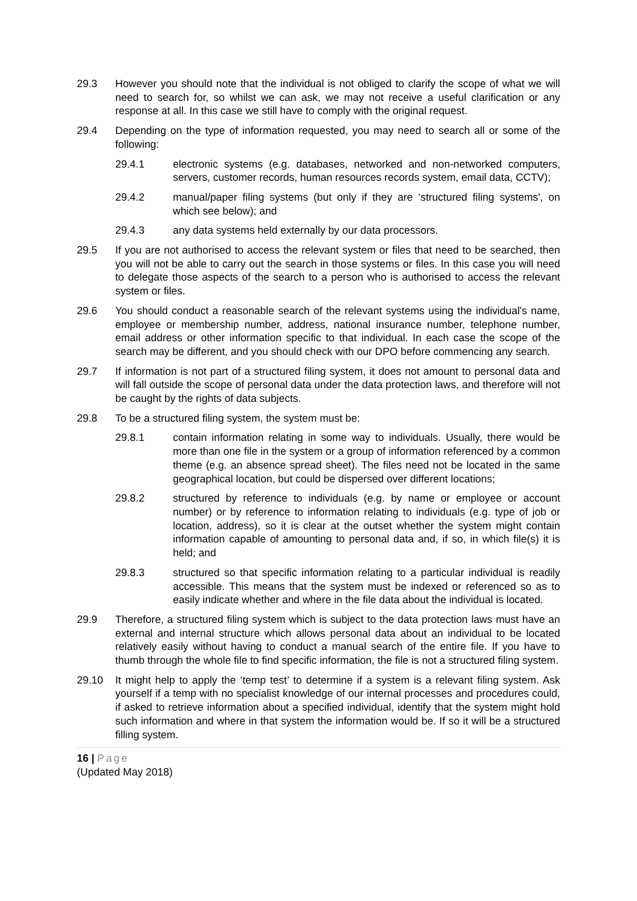29.3 However you should note that the individual is not obliged to clarify the scope of what we will need to search for, so whilst we can ask, we may not receive a useful clarification or any response at all. In this case we still have to comply with the original request.
29.4 Depending on the type of information requested, you may need to search all or some of the following:
29.4.1 electronic systems (e.g. databases, networked and non-networked computers, servers, customer records, human resources records system, email data, CCTV);
29.4.2 manual/paper filing systems (but only if they are ‘structured filing systems', on which see below); and
29.4.3 any data systems held externally by our data processors.
29.5 If you are not authorised to access the relevant system or files that need to be searched, then you will not be able to carry out the search in those systems or files. In this case you will need to delegate those aspects of the search to a person who is authorised to access the relevant system or files.
29.6 You should conduct a reasonable search of the relevant systems using the individual’s name, employee or membership number, address, national insurance number, telephone number, email address or other information specific to that individual. In each case the scope of the search may be different, and you should check with our DPO before commencing any search.
29.7 If information is not part of a structured filing system, it does not amount to personal data and will fall outside the scope of personal data under the data protection laws, and therefore will not be caught by the rights of data subjects.
29.8 To be a structured filing system, the system must be:
29.8.1 contain information relating in some way to individuals. Usually, there would be more than one file in the system or a group of information referenced by a common theme (e.g. an absence spread sheet). The files need not be located in the same geographical location, but could be dispersed over different locations;
29.8.2 structured by reference to individuals (e.g. by name or employee or account number) or by reference to information relating to individuals (e.g. type of job or location, address), so it is clear at the outset whether the system might contain information capable of amounting to personal data and, if so, in which file(s) it is held; and
29.8.3 structured so that specific information relating to a particular individual is readily accessible. This means that the system must be indexed or referenced so as to easily indicate whether and where in the file data about the individual is located.
29.9 Therefore, a structured filing system which is subject to the data protection laws must have an external and internal structure which allows personal data about an individual to be located relatively easily without having to conduct a manual search of the entire file. If you have to thumb through the whole file to find specific information, the file is not a structured filing system.
29.10 It might help to apply the ‘temp test’ to determine if a system is a relevant filing system. Ask yourself if a temp with no specialist knowledge of our internal processes and procedures could, if asked to retrieve information about a specified individual, identify that the system might hold such information and where in that system the information would be. If so it will be a structured filling system.
16 | Page
(Updated May 2018)